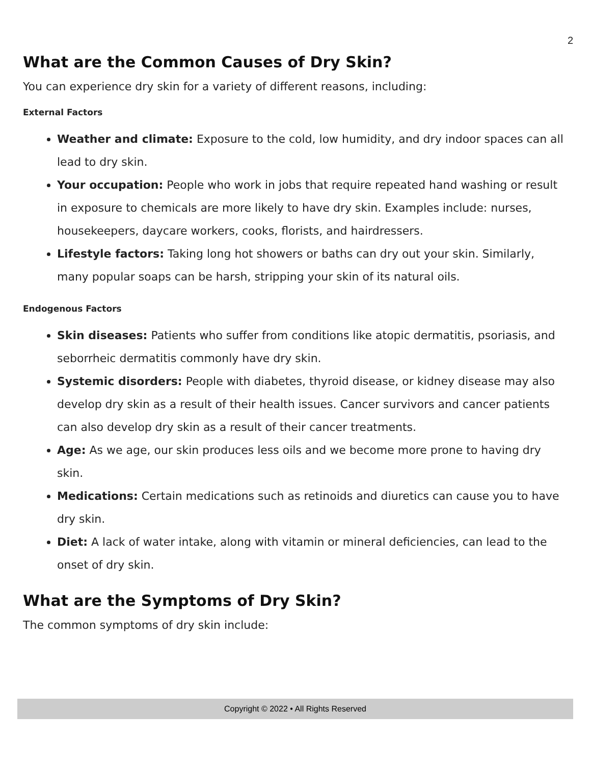2
What are the Common Causes of Dry Skin?
You can experience dry skin for a variety of different reasons, including:
External Factors
Weather and climate: Exposure to the cold, low humidity, and dry indoor spaces can all lead to dry skin.
Your occupation: People who work in jobs that require repeated hand washing or result in exposure to chemicals are more likely to have dry skin. Examples include: nurses, housekeepers, daycare workers, cooks, florists, and hairdressers.
Lifestyle factors: Taking long hot showers or baths can dry out your skin. Similarly, many popular soaps can be harsh, stripping your skin of its natural oils.
Endogenous Factors
Skin diseases: Patients who suffer from conditions like atopic dermatitis, psoriasis, and seborrheic dermatitis commonly have dry skin.
Systemic disorders: People with diabetes, thyroid disease, or kidney disease may also develop dry skin as a result of their health issues. Cancer survivors and cancer patients can also develop dry skin as a result of their cancer treatments.
Age: As we age, our skin produces less oils and we become more prone to having dry skin.
Medications: Certain medications such as retinoids and diuretics can cause you to have dry skin.
Diet: A lack of water intake, along with vitamin or mineral deficiencies, can lead to the onset of dry skin.
What are the Symptoms of Dry Skin?
The common symptoms of dry skin include:
Copyright © 2022 • All Rights Reserved